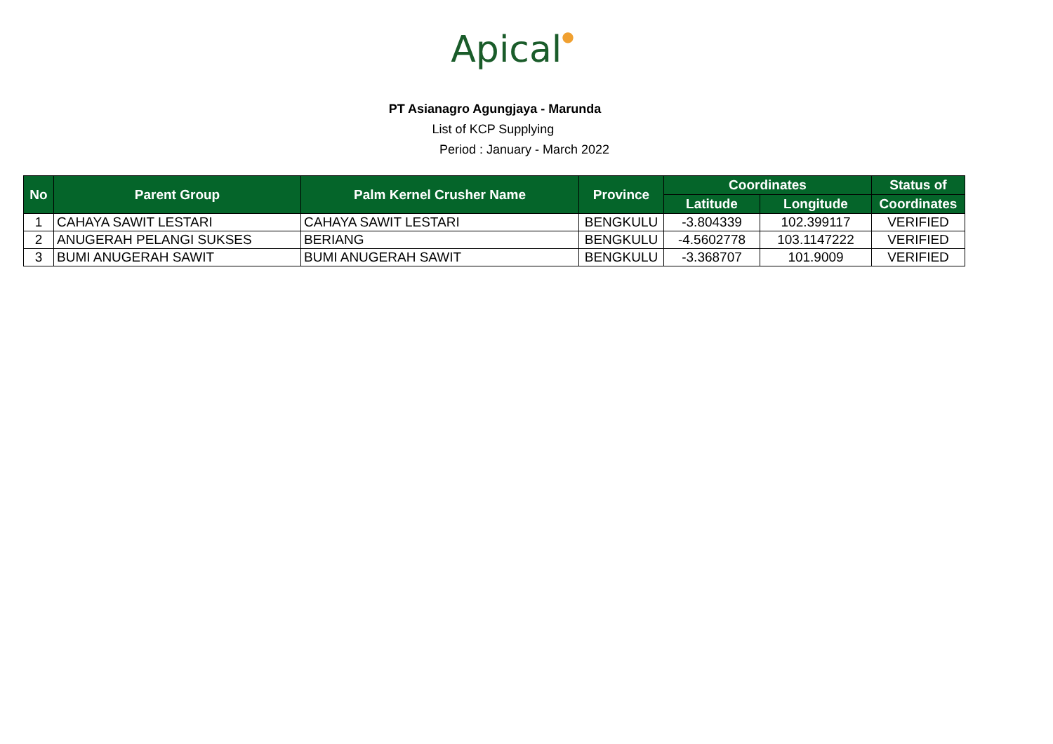Apical●
PT Asianagro Agungjaya - Marunda
List of KCP Supplying
Period : January - March 2022
| No | Parent Group | Palm Kernel Crusher Name | Province | Coordinates | | Status of |
| --- | --- | --- | --- | --- | --- | --- |
| | | | | Latitude | Longitude | Coordinates |
| 1 | CAHAYA SAWIT LESTARI | CAHAYA SAWIT LESTARI | BENGKULU | -3.804339 | 102.399117 | VERIFIED |
| 2 | ANUGERAH PELANGI SUKSES | BERIANG | BENGKULU | -4.5602778 | 103.1147222 | VERIFIED |
| 3 | BUMI ANUGERAH SAWIT | BUMI ANUGERAH SAWIT | BENGKULU | -3.368707 | 101.9009 | VERIFIED |